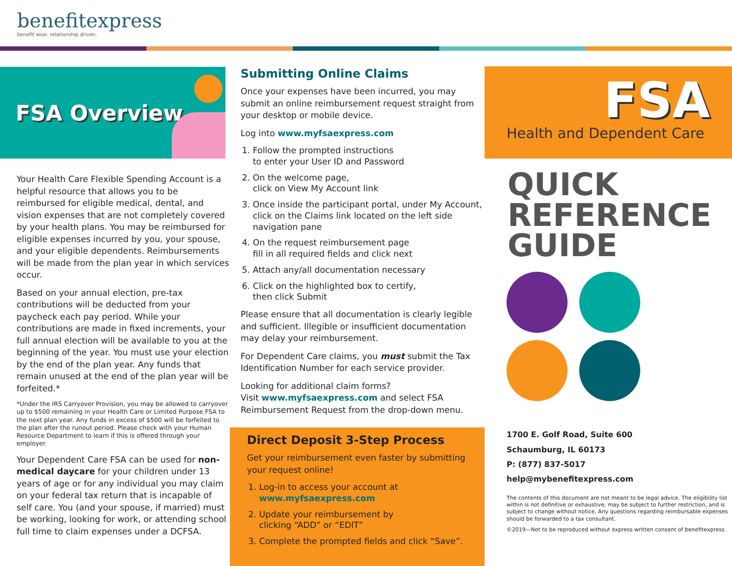benefitexpress
benefit wise. relationship driven.
FSA Overview
Your Health Care Flexible Spending Account is a helpful resource that allows you to be reimbursed for eligible medical, dental, and vision expenses that are not completely covered by your health plans. You may be reimbursed for eligible expenses incurred by you, your spouse, and your eligible dependents. Reimbursements will be made from the plan year in which services occur.
Based on your annual election, pre-tax contributions will be deducted from your paycheck each pay period. While your contributions are made in fixed increments, your full annual election will be available to you at the beginning of the year. You must use your election by the end of the plan year. Any funds that remain unused at the end of the plan year will be forfeited.*
*Under the IRS Carryover Provision, you may be allowed to carryover up to $500 remaining in your Health Care or Limited Purpose FSA to the next plan year. Any funds in excess of $500 will be forfeited to the plan after the runout period. Please check with your Human Resource Department to learn if this is offered through your employer.
Your Dependent Care FSA can be used for non-medical daycare for your children under 13 years of age or for any individual you may claim on your federal tax return that is incapable of self care. You (and your spouse, if married) must be working, looking for work, or attending school full time to claim expenses under a DCFSA.
Submitting Online Claims
Once your expenses have been incurred, you may submit an online reimbursement request straight from your desktop or mobile device.
Log into www.myfsaexpress.com
1. Follow the prompted instructions
to enter your User ID and Password
2. On the welcome page,
click on View My Account link
3. Once inside the participant portal, under My Account, click on the Claims link located on the left side navigation pane
4. On the request reimbursement page
fill in all required fields and click next
5. Attach any/all documentation necessary
6. Click on the highlighted box to certify,
then click Submit
Please ensure that all documentation is clearly legible and sufficient. Illegible or insufficient documentation may delay your reimbursement.
For Dependent Care claims, you must submit the Tax Identification Number for each service provider.
Looking for additional claim forms?
Visit www.myfsaexpress.com and select FSA Reimbursement Request from the drop-down menu.
Direct Deposit 3-Step Process
Get your reimbursement even faster by submitting your request online!
1. Log-in to access your account at
www.myfsaexpress.com
2. Update your reimbursement by
clicking “ADD” or “EDIT”
3. Complete the prompted fields and click “Save”.
FSA
Health and Dependent Care
QUICK
REFERENCE
GUIDE
1700 E. Golf Road, Suite 600
Schaumburg, IL 60173
P: (877) 837-5017
help@mybenefitexpress.com
The contents of this document are not meant to be legal advice. The eligibility list within is not definitive or exhaustive, may be subject to further restriction, and is subject to change without notice. Any questions regarding reimbursable expenses should be forwarded to a tax consultant.
©2019—Not to be reproduced without express written consent of benefitexpress